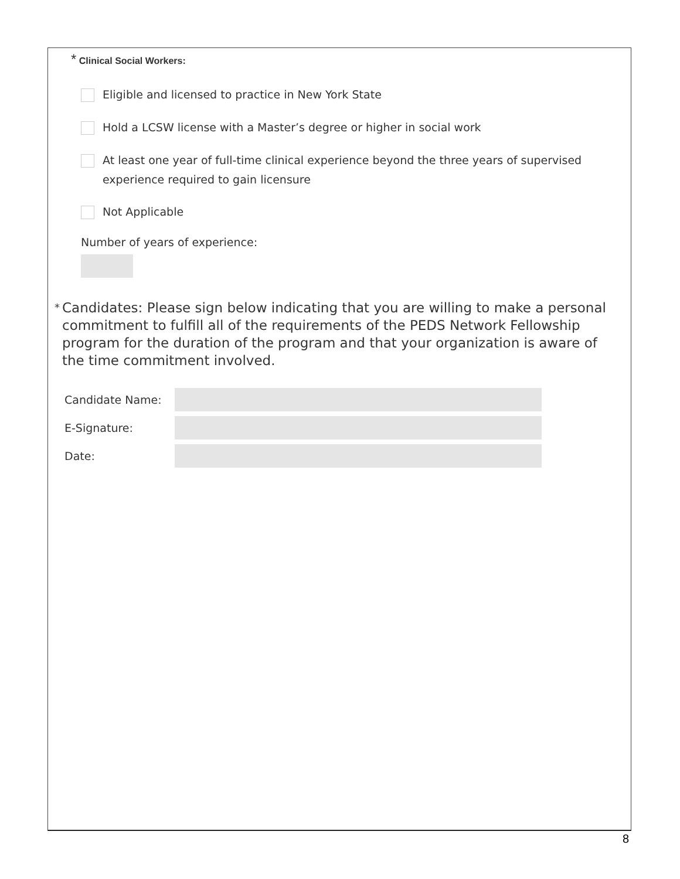* Clinical Social Workers:
Eligible and licensed to practice in New York State
Hold a LCSW license with a Master’s degree or higher in social work
At least one year of full-time clinical experience beyond the three years of supervised experience required to gain licensure
Not Applicable
Number of years of experience:
* Candidates: Please sign below indicating that you are willing to make a personal commitment to fulfill all of the requirements of the PEDS Network Fellowship program for the duration of the program and that your organization is aware of the time commitment involved.
Candidate Name:
E-Signature:
Date:
8